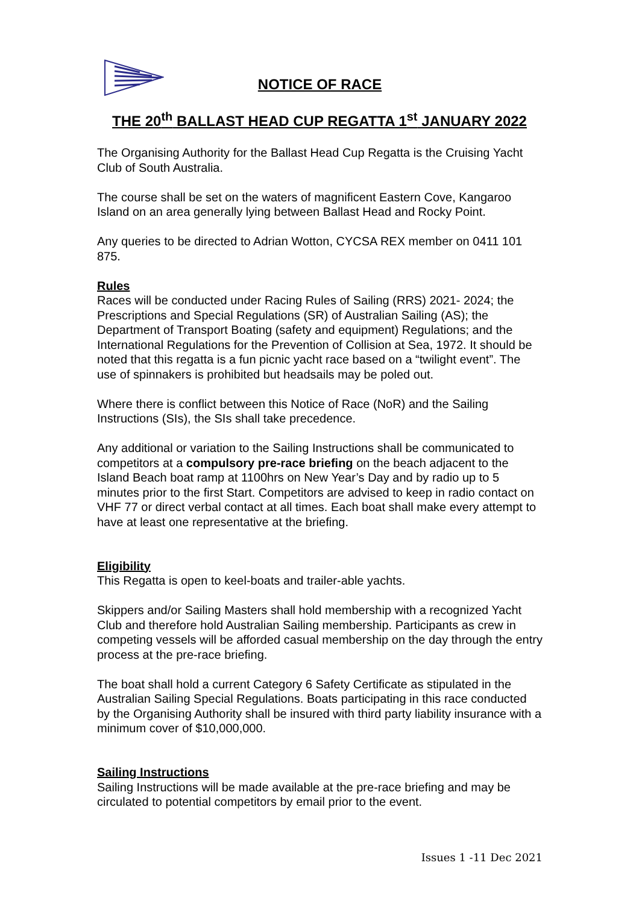NOTICE OF RACE
THE 20<sup>th</sup> BALLAST HEAD CUP REGATTA 1<sup>st</sup> JANUARY 2022
The Organising Authority for the Ballast Head Cup Regatta is the Cruising Yacht Club of South Australia.
The course shall be set on the waters of magnificent Eastern Cove, Kangaroo Island on an area generally lying between Ballast Head and Rocky Point.
Any queries to be directed to Adrian Wotton, CYCSA REX member on 0411 101 875.
Rules
Races will be conducted under Racing Rules of Sailing (RRS) 2021- 2024; the Prescriptions and Special Regulations (SR) of Australian Sailing (AS); the Department of Transport Boating (safety and equipment) Regulations; and the International Regulations for the Prevention of Collision at Sea, 1972. It should be noted that this regatta is a fun picnic yacht race based on a “twilight event”. The use of spinnakers is prohibited but headsails may be poled out.
Where there is conflict between this Notice of Race (NoR) and the Sailing Instructions (SIs), the SIs shall take precedence.
Any additional or variation to the Sailing Instructions shall be communicated to competitors at a compulsory pre-race briefing on the beach adjacent to the Island Beach boat ramp at 1100hrs on New Year’s Day and by radio up to 5 minutes prior to the first Start. Competitors are advised to keep in radio contact on VHF 77 or direct verbal contact at all times. Each boat shall make every attempt to have at least one representative at the briefing.
Eligibility
This Regatta is open to keel-boats and trailer-able yachts.
Skippers and/or Sailing Masters shall hold membership with a recognized Yacht Club and therefore hold Australian Sailing membership. Participants as crew in competing vessels will be afforded casual membership on the day through the entry process at the pre-race briefing.
The boat shall hold a current Category 6 Safety Certificate as stipulated in the Australian Sailing Special Regulations. Boats participating in this race conducted by the Organising Authority shall be insured with third party liability insurance with a minimum cover of $10,000,000.
Sailing Instructions
Sailing Instructions will be made available at the pre-race briefing and may be circulated to potential competitors by email prior to the event.
Issues 1 -11 Dec 2021